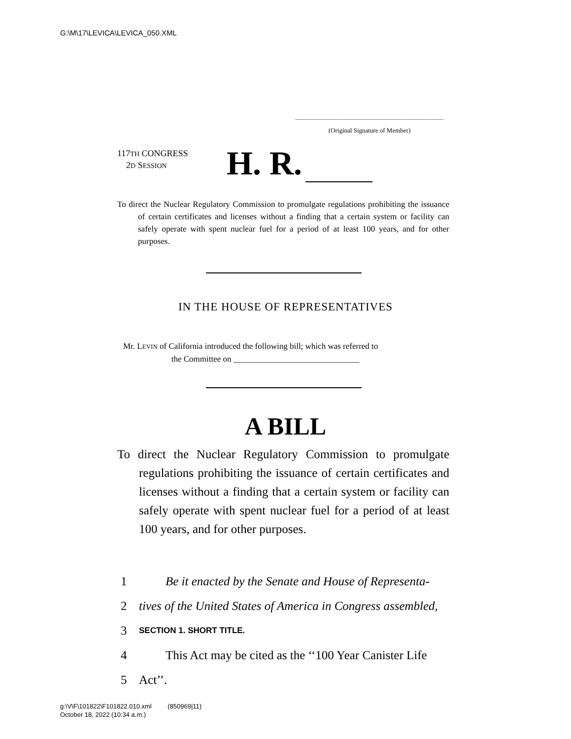G:\M\17\LEVICA\LEVICA_050.XML
(Original Signature of Member)
117TH CONGRESS
2D SESSION
H. R.
To direct the Nuclear Regulatory Commission to promulgate regulations prohibiting the issuance of certain certificates and licenses without a finding that a certain system or facility can safely operate with spent nuclear fuel for a period of at least 100 years, and for other purposes.
IN THE HOUSE OF REPRESENTATIVES
Mr. LEVIN of California introduced the following bill; which was referred to
the Committee on ______________________________
A BILL
To direct the Nuclear Regulatory Commission to promulgate regulations prohibiting the issuance of certain certificates and licenses without a finding that a certain system or facility can safely operate with spent nuclear fuel for a period of at least 100 years, and for other purposes.
1 Be it enacted by the Senate and House of Representa-
2 tives of the United States of America in Congress assembled,
3 SECTION 1. SHORT TITLE.
4 This Act may be cited as the ‘‘100 Year Canister Life
5 Act’’.
g:\V\F\101822\F101822.010.xml (850969|11)
October 18, 2022 (10:34 a.m.)